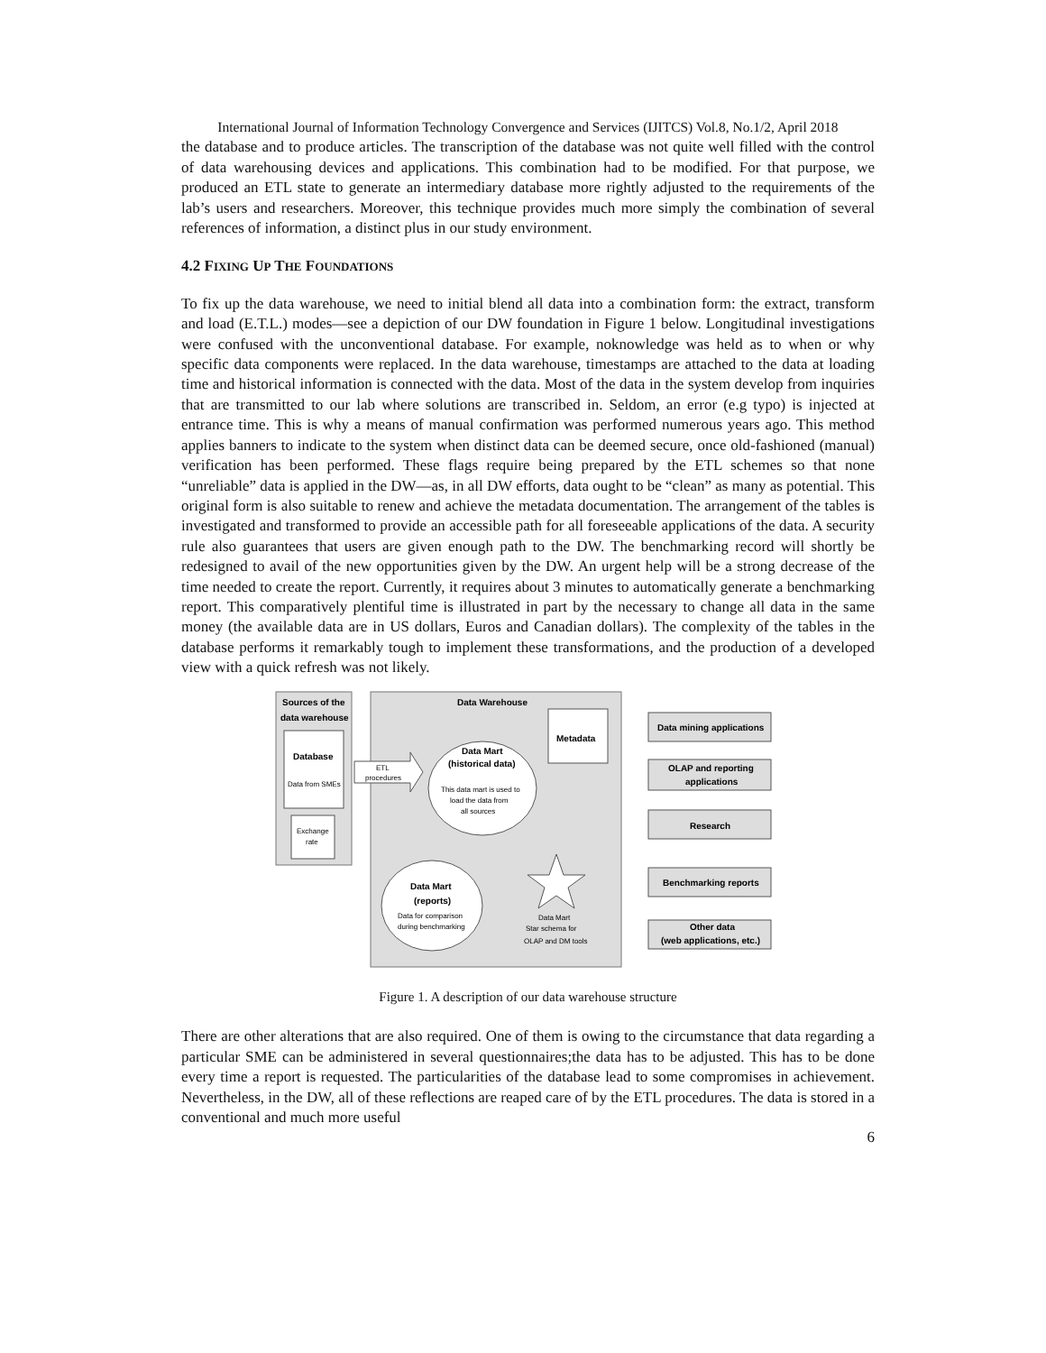International Journal of Information Technology Convergence and Services (IJITCS) Vol.8, No.1/2, April 2018
the database and to produce articles. The transcription of the database was not quite well filled with the control of data warehousing devices and applications. This combination had to be modified. For that purpose, we produced an ETL state to generate an intermediary database more rightly adjusted to the requirements of the lab’s users and researchers. Moreover, this technique provides much more simply the combination of several references of information, a distinct plus in our study environment.
4.2 FIXING UP THE FOUNDATIONS
To fix up the data warehouse, we need to initial blend all data into a combination form: the extract, transform and load (E.T.L.) modes—see a depiction of our DW foundation in Figure 1 below. Longitudinal investigations were confused with the unconventional database. For example, noknowledge was held as to when or why specific data components were replaced. In the data warehouse, timestamps are attached to the data at loading time and historical information is connected with the data. Most of the data in the system develop from inquiries that are transmitted to our lab where solutions are transcribed in. Seldom, an error (e.g typo) is injected at entrance time. This is why a means of manual confirmation was performed numerous years ago. This method applies banners to indicate to the system when distinct data can be deemed secure, once old-fashioned (manual) verification has been performed. These flags require being prepared by the ETL schemes so that none “unreliable” data is applied in the DW—as, in all DW efforts, data ought to be “clean” as many as potential. This original form is also suitable to renew and achieve the metadata documentation. The arrangement of the tables is investigated and transformed to provide an accessible path for all foreseeable applications of the data. A security rule also guarantees that users are given enough path to the DW. The benchmarking record will shortly be redesigned to avail of the new opportunities given by the DW. An urgent help will be a strong decrease of the time needed to create the report. Currently, it requires about 3 minutes to automatically generate a benchmarking report. This comparatively plentiful time is illustrated in part by the necessary to change all data in the same money (the available data are in US dollars, Euros and Canadian dollars). The complexity of the tables in the database performs it remarkably tough to implement these transformations, and the production of a developed view with a quick refresh was not likely.
Sources of the
data warehouse
Database
Data from SMEs
Exchange
rate
Data Warehouse
Metadata
Data Mart
(historical data)
This data mart is used to
load the data from
all sources
ETL
procedures
Data Mart
(reports)
Data for comparison
during benchmarking
Data Mart
Star schema for
OLAP and DM tools
Data mining applications
OLAP and reporting
applications
Research
Benchmarking reports
Other data
(web applications, etc.)
Figure 1. A description of our data warehouse structure
There are other alterations that are also required. One of them is owing to the circumstance that data regarding a particular SME can be administered in several questionnaires;the data has to be adjusted. This has to be done every time a report is requested. The particularities of the database lead to some compromises in achievement. Nevertheless, in the DW, all of these reflections are reaped care of by the ETL procedures. The data is stored in a conventional and much more useful
6